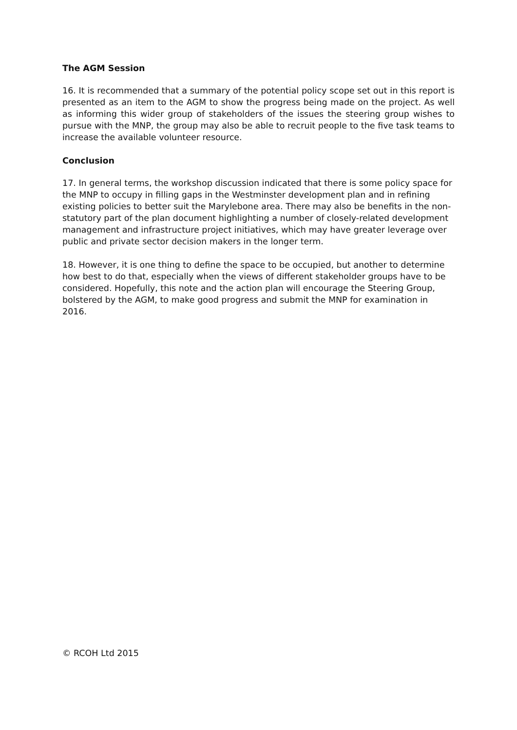The AGM Session
16. It is recommended that a summary of the potential policy scope set out in this report is presented as an item to the AGM to show the progress being made on the project. As well as informing this wider group of stakeholders of the issues the steering group wishes to pursue with the MNP, the group may also be able to recruit people to the five task teams to increase the available volunteer resource.
Conclusion
17. In general terms, the workshop discussion indicated that there is some policy space for the MNP to occupy in filling gaps in the Westminster development plan and in refining existing policies to better suit the Marylebone area. There may also be benefits in the non-statutory part of the plan document highlighting a number of closely-related development management and infrastructure project initiatives, which may have greater leverage over public and private sector decision makers in the longer term.
18. However, it is one thing to define the space to be occupied, but another to determine how best to do that, especially when the views of different stakeholder groups have to be considered. Hopefully, this note and the action plan will encourage the Steering Group, bolstered by the AGM, to make good progress and submit the MNP for examination in 2016.
© RCOH Ltd 2015